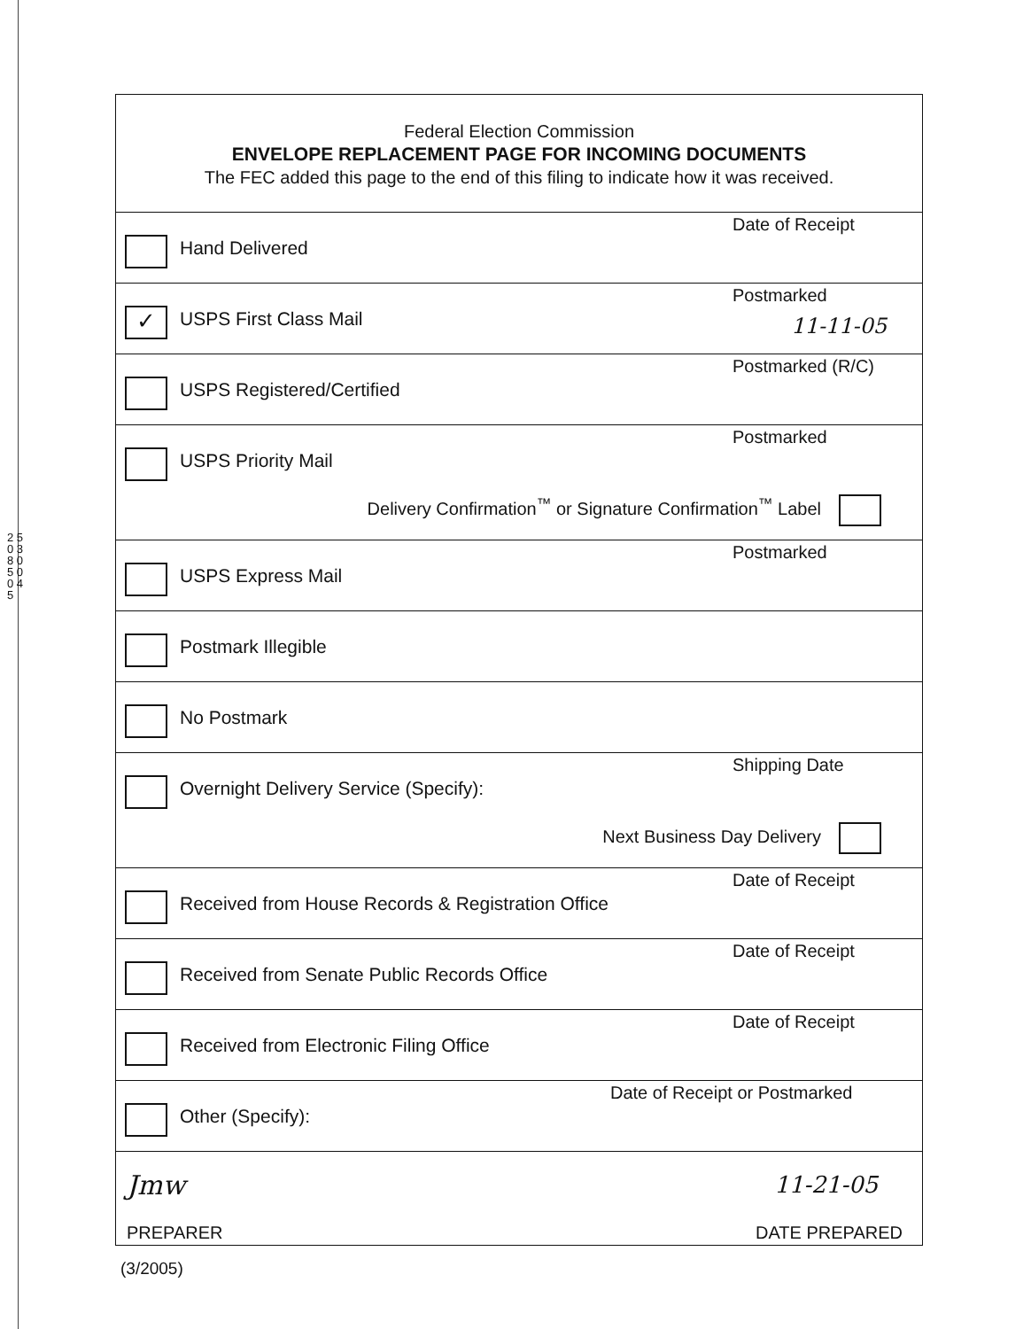2 5 0 3 8 0 5 0 0 4 5
Federal Election Commission
ENVELOPE REPLACEMENT PAGE FOR INCOMING DOCUMENTS
The FEC added this page to the end of this filing to indicate how it was received.
Hand Delivered
Date of Receipt
✓ USPS First Class Mail
Postmarked
11-11-05
USPS Registered/Certified
Postmarked (R/C)
USPS Priority Mail
Postmarked
Delivery Confirmation<sup>™</sup> or Signature Confirmation<sup>™</sup> Label
USPS Express Mail
Postmarked
Postmark Illegible
No Postmark
Overnight Delivery Service (Specify):
Shipping Date
Next Business Day Delivery
Received from House Records & Registration Office
Date of Receipt
Received from Senate Public Records Office
Date of Receipt
Received from Electronic Filing Office
Date of Receipt
Other (Specify):
Date of Receipt or Postmarked
Jmw 11-21-05
PREPARER DATE PREPARED
(3/2005)